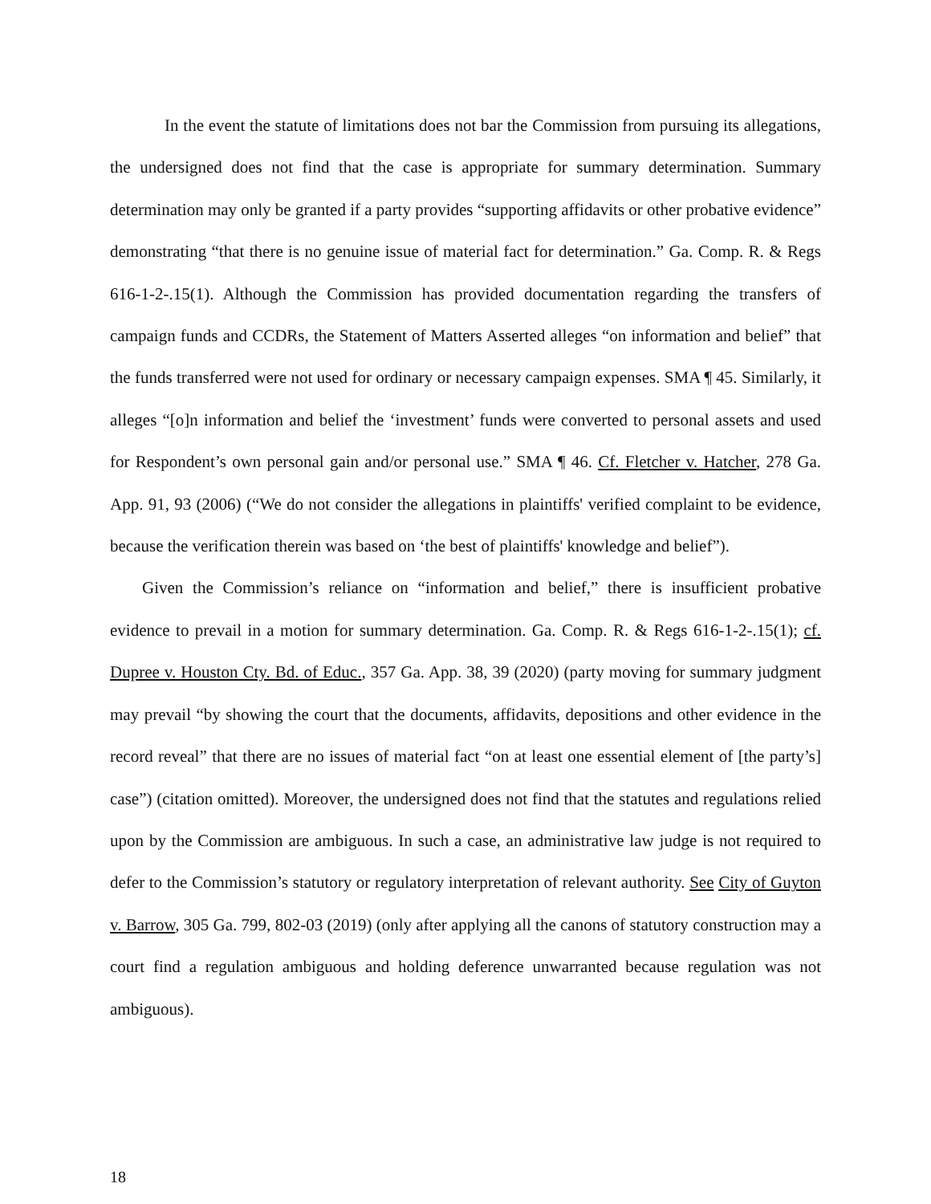In the event the statute of limitations does not bar the Commission from pursuing its allegations, the undersigned does not find that the case is appropriate for summary determination. Summary determination may only be granted if a party provides “supporting affidavits or other probative evidence” demonstrating “that there is no genuine issue of material fact for determination.” Ga. Comp. R. & Regs 616-1-2-.15(1). Although the Commission has provided documentation regarding the transfers of campaign funds and CCDRs, the Statement of Matters Asserted alleges “on information and belief” that the funds transferred were not used for ordinary or necessary campaign expenses. SMA ¶ 45. Similarly, it alleges “[o]n information and belief the ‘investment’ funds were converted to personal assets and used for Respondent’s own personal gain and/or personal use.” SMA ¶ 46. Cf. Fletcher v. Hatcher, 278 Ga. App. 91, 93 (2006) (“We do not consider the allegations in plaintiffs' verified complaint to be evidence, because the verification therein was based on ‘the best of plaintiffs' knowledge and belief”).
Given the Commission’s reliance on “information and belief,” there is insufficient probative evidence to prevail in a motion for summary determination. Ga. Comp. R. & Regs 616-1-2-.15(1); cf. Dupree v. Houston Cty. Bd. of Educ., 357 Ga. App. 38, 39 (2020) (party moving for summary judgment may prevail “by showing the court that the documents, affidavits, depositions and other evidence in the record reveal” that there are no issues of material fact “on at least one essential element of [the party’s] case”) (citation omitted). Moreover, the undersigned does not find that the statutes and regulations relied upon by the Commission are ambiguous. In such a case, an administrative law judge is not required to defer to the Commission’s statutory or regulatory interpretation of relevant authority. See City of Guyton v. Barrow, 305 Ga. 799, 802-03 (2019) (only after applying all the canons of statutory construction may a court find a regulation ambiguous and holding deference unwarranted because regulation was not ambiguous).
18